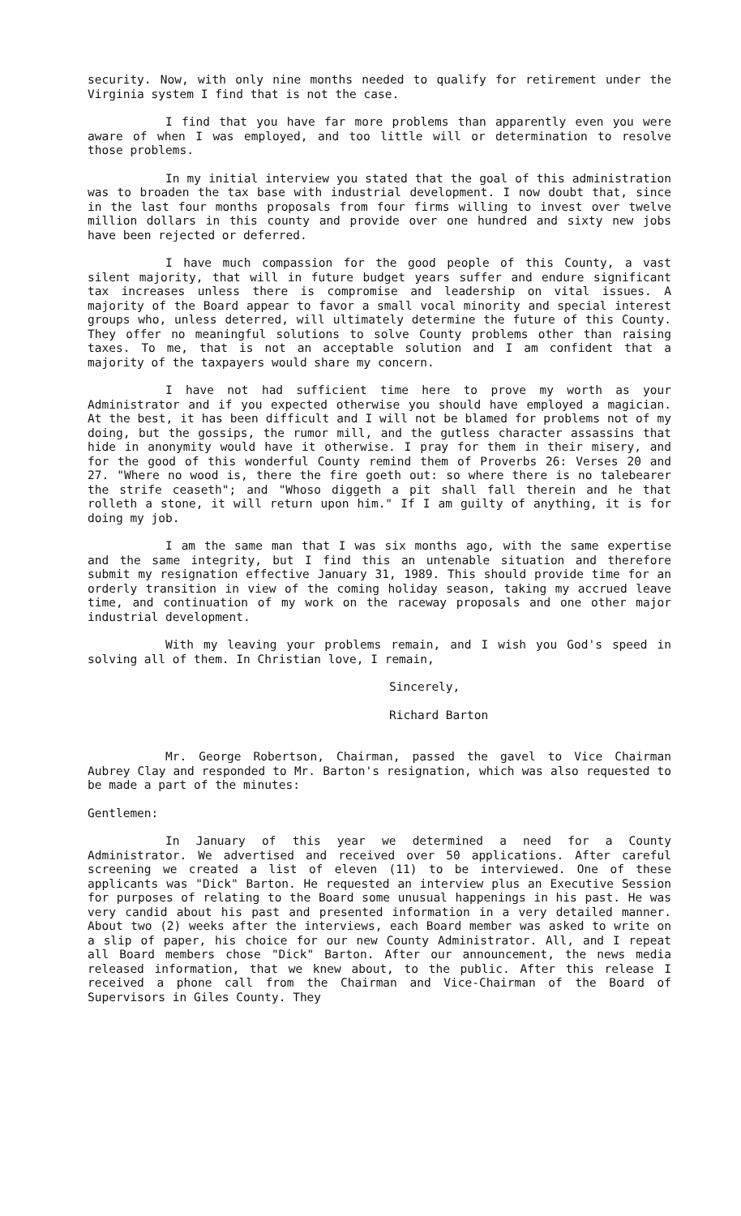security. Now, with only nine months needed to qualify for retirement under the Virginia system I find that is not the case.
I find that you have far more problems than apparently even you were aware of when I was employed, and too little will or determination to resolve those problems.
In my initial interview you stated that the goal of this administration was to broaden the tax base with industrial development. I now doubt that, since in the last four months proposals from four firms willing to invest over twelve million dollars in this county and provide over one hundred and sixty new jobs have been rejected or deferred.
I have much compassion for the good people of this County, a vast silent majority, that will in future budget years suffer and endure significant tax increases unless there is compromise and leadership on vital issues. A majority of the Board appear to favor a small vocal minority and special interest groups who, unless deterred, will ultimately determine the future of this County. They offer no meaningful solutions to solve County problems other than raising taxes. To me, that is not an acceptable solution and I am confident that a majority of the taxpayers would share my concern.
I have not had sufficient time here to prove my worth as your Administrator and if you expected otherwise you should have employed a magician. At the best, it has been difficult and I will not be blamed for problems not of my doing, but the gossips, the rumor mill, and the gutless character assassins that hide in anonymity would have it otherwise. I pray for them in their misery, and for the good of this wonderful County remind them of Proverbs 26: Verses 20 and 27. "Where no wood is, there the fire goeth out: so where there is no talebearer the strife ceaseth"; and "Whoso diggeth a pit shall fall therein and he that rolleth a stone, it will return upon him." If I am guilty of anything, it is for doing my job.
I am the same man that I was six months ago, with the same expertise and the same integrity, but I find this an untenable situation and therefore submit my resignation effective January 31, 1989. This should provide time for an orderly transition in view of the coming holiday season, taking my accrued leave time, and continuation of my work on the raceway proposals and one other major industrial development.
With my leaving your problems remain, and I wish you God's speed in solving all of them. In Christian love, I remain,
Sincerely,
Richard Barton
Mr. George Robertson, Chairman, passed the gavel to Vice Chairman Aubrey Clay and responded to Mr. Barton's resignation, which was also requested to be made a part of the minutes:
Gentlemen:
In January of this year we determined a need for a County Administrator. We advertised and received over 50 applications. After careful screening we created a list of eleven (11) to be interviewed. One of these applicants was "Dick" Barton. He requested an interview plus an Executive Session for purposes of relating to the Board some unusual happenings in his past. He was very candid about his past and presented information in a very detailed manner. About two (2) weeks after the interviews, each Board member was asked to write on a slip of paper, his choice for our new County Administrator. All, and I repeat all Board members chose "Dick" Barton. After our announcement, the news media released information, that we knew about, to the public. After this release I received a phone call from the Chairman and Vice-Chairman of the Board of Supervisors in Giles County. They